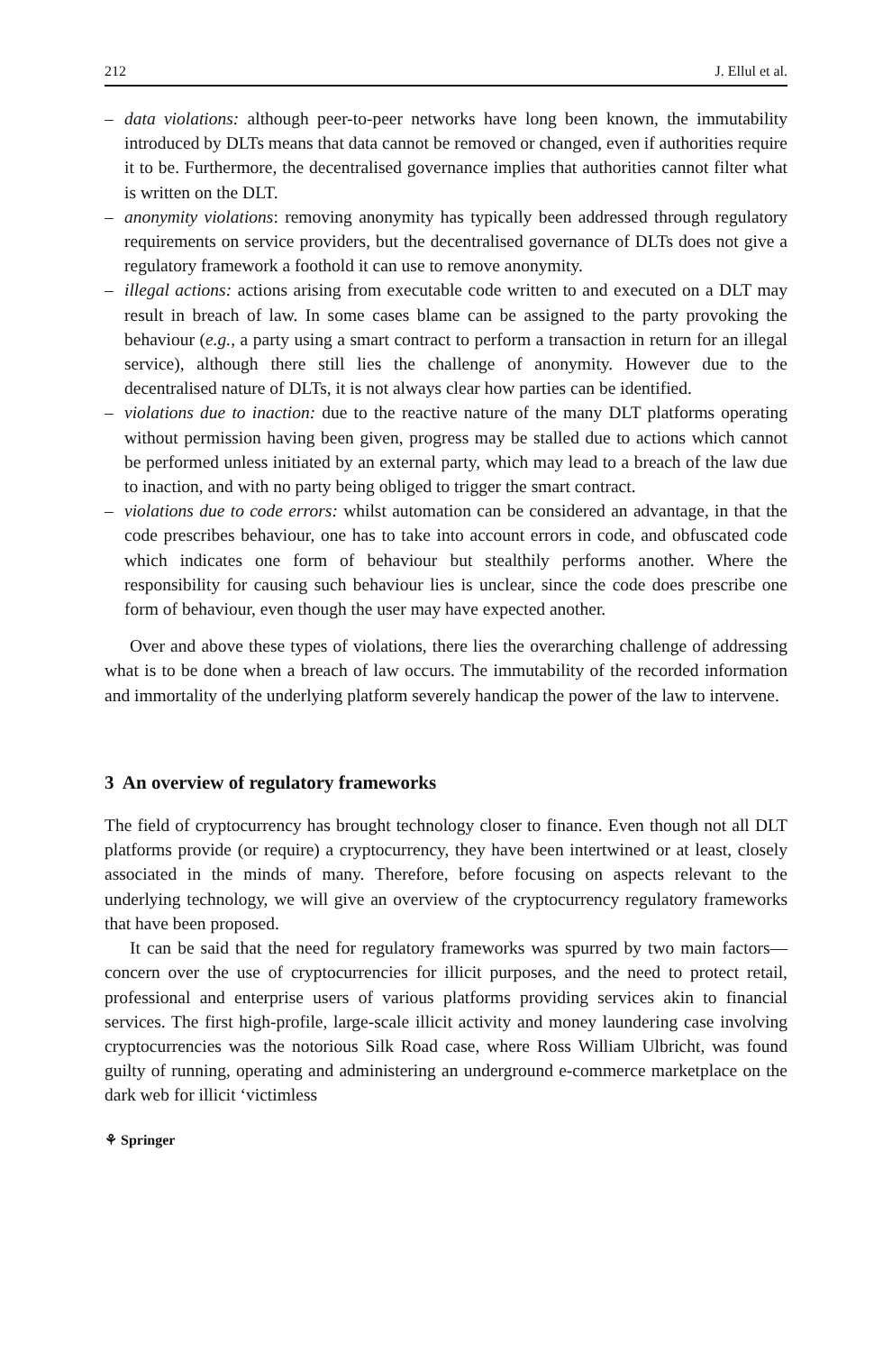212 J. Ellul et al.
– data violations: although peer-to-peer networks have long been known, the immutability introduced by DLTs means that data cannot be removed or changed, even if authorities require it to be. Furthermore, the decentralised governance implies that authorities cannot filter what is written on the DLT.
– anonymity violations: removing anonymity has typically been addressed through regulatory requirements on service providers, but the decentralised governance of DLTs does not give a regulatory framework a foothold it can use to remove anonymity.
– illegal actions: actions arising from executable code written to and executed on a DLT may result in breach of law. In some cases blame can be assigned to the party provoking the behaviour (e.g., a party using a smart contract to perform a transaction in return for an illegal service), although there still lies the challenge of anonymity. However due to the decentralised nature of DLTs, it is not always clear how parties can be identified.
– violations due to inaction: due to the reactive nature of the many DLT platforms operating without permission having been given, progress may be stalled due to actions which cannot be performed unless initiated by an external party, which may lead to a breach of the law due to inaction, and with no party being obliged to trigger the smart contract.
– violations due to code errors: whilst automation can be considered an advantage, in that the code prescribes behaviour, one has to take into account errors in code, and obfuscated code which indicates one form of behaviour but stealthily performs another. Where the responsibility for causing such behaviour lies is unclear, since the code does prescribe one form of behaviour, even though the user may have expected another.
Over and above these types of violations, there lies the overarching challenge of addressing what is to be done when a breach of law occurs. The immutability of the recorded information and immortality of the underlying platform severely handicap the power of the law to intervene.
3 An overview of regulatory frameworks
The field of cryptocurrency has brought technology closer to finance. Even though not all DLT platforms provide (or require) a cryptocurrency, they have been intertwined or at least, closely associated in the minds of many. Therefore, before focusing on aspects relevant to the underlying technology, we will give an overview of the cryptocurrency regulatory frameworks that have been proposed.
It can be said that the need for regulatory frameworks was spurred by two main factors—concern over the use of cryptocurrencies for illicit purposes, and the need to protect retail, professional and enterprise users of various platforms providing services akin to financial services. The first high-profile, large-scale illicit activity and money laundering case involving cryptocurrencies was the notorious Silk Road case, where Ross William Ulbricht, was found guilty of running, operating and administering an underground e-commerce marketplace on the dark web for illicit ‘victimless
⚘ Springer